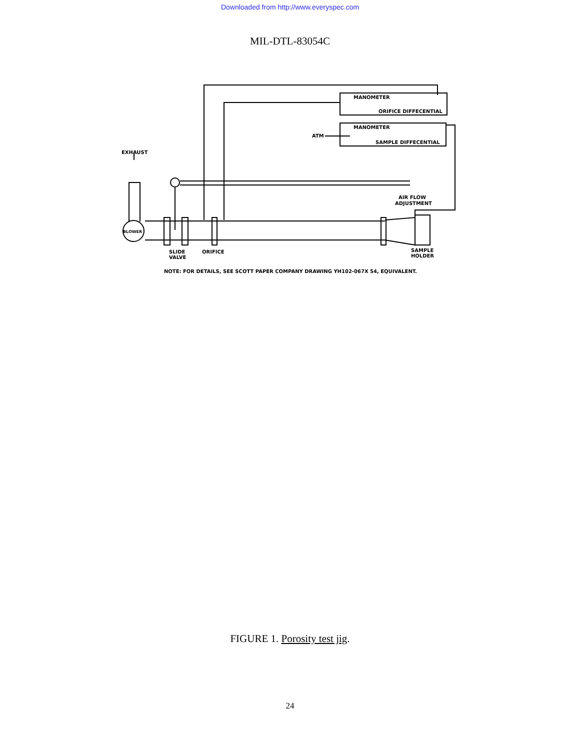Downloaded from http://www.everyspec.com
MIL-DTL-83054C
MANOMETER
ORIFICE DIFFECENTIAL
MANOMETER
ATM
SAMPLE DIFFECENTIAL
EXHAUST
AIR FLOW
ADJUSTMENT
BLOWER
SLIDE
VALVE
ORIFICE
SAMPLE
HOLDER
NOTE: FOR DETAILS, SEE SCOTT PAPER COMPANY DRAWING YH102-067X 54, EQUIVALENT.
FIGURE 1. Porosity test jig.
24